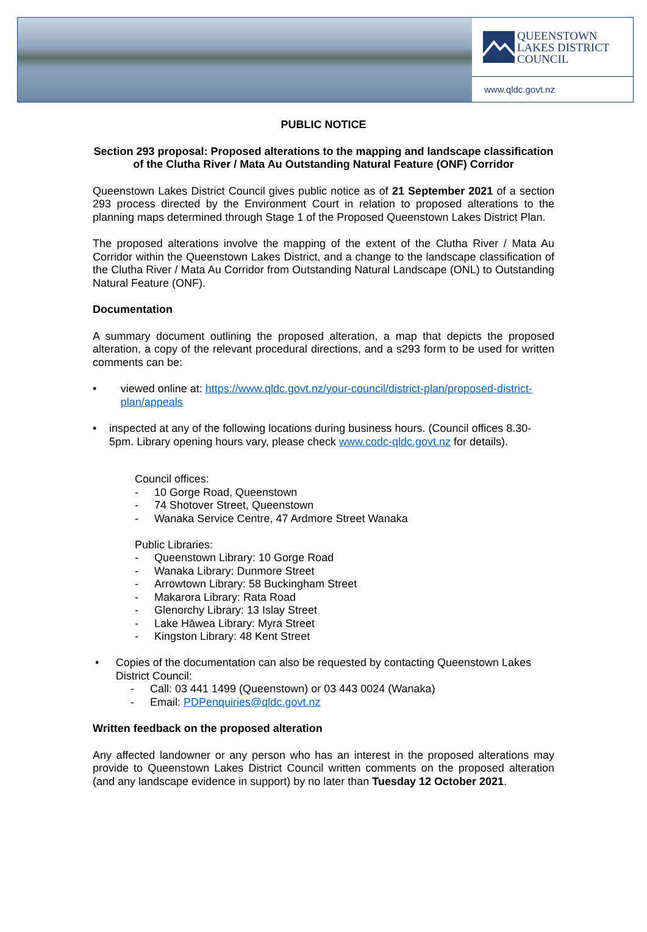QUEENSTOWN
LAKES DISTRICT
COUNCIL
www.qldc.govt.nz
PUBLIC NOTICE
Section 293 proposal: Proposed alterations to the mapping and landscape classification of the Clutha River / Mata Au Outstanding Natural Feature (ONF) Corridor
Queenstown Lakes District Council gives public notice as of 21 September 2021 of a section 293 process directed by the Environment Court in relation to proposed alterations to the planning maps determined through Stage 1 of the Proposed Queenstown Lakes District Plan.
The proposed alterations involve the mapping of the extent of the Clutha River / Mata Au Corridor within the Queenstown Lakes District, and a change to the landscape classification of the Clutha River / Mata Au Corridor from Outstanding Natural Landscape (ONL) to Outstanding Natural Feature (ONF).
Documentation
A summary document outlining the proposed alteration, a map that depicts the proposed alteration, a copy of the relevant procedural directions, and a s293 form to be used for written comments can be:
• viewed online at: https://www.qldc.govt.nz/your-council/district-plan/proposed-district-plan/appeals
• inspected at any of the following locations during business hours. (Council offices 8.30-5pm. Library opening hours vary, please check www.codc-qldc.govt.nz for details).
Council offices:
- 10 Gorge Road, Queenstown
- 74 Shotover Street, Queenstown
- Wanaka Service Centre, 47 Ardmore Street Wanaka
Public Libraries:
- Queenstown Library: 10 Gorge Road
- Wanaka Library: Dunmore Street
- Arrowtown Library: 58 Buckingham Street
- Makarora Library: Rata Road
- Glenorchy Library: 13 Islay Street
- Lake Hāwea Library: Myra Street
- Kingston Library: 48 Kent Street
• Copies of the documentation can also be requested by contacting Queenstown Lakes District Council:
- Call: 03 441 1499 (Queenstown) or 03 443 0024 (Wanaka)
- Email: PDPenquiries@qldc.govt.nz
Written feedback on the proposed alteration
Any affected landowner or any person who has an interest in the proposed alterations may provide to Queenstown Lakes District Council written comments on the proposed alteration (and any landscape evidence in support) by no later than Tuesday 12 October 2021.